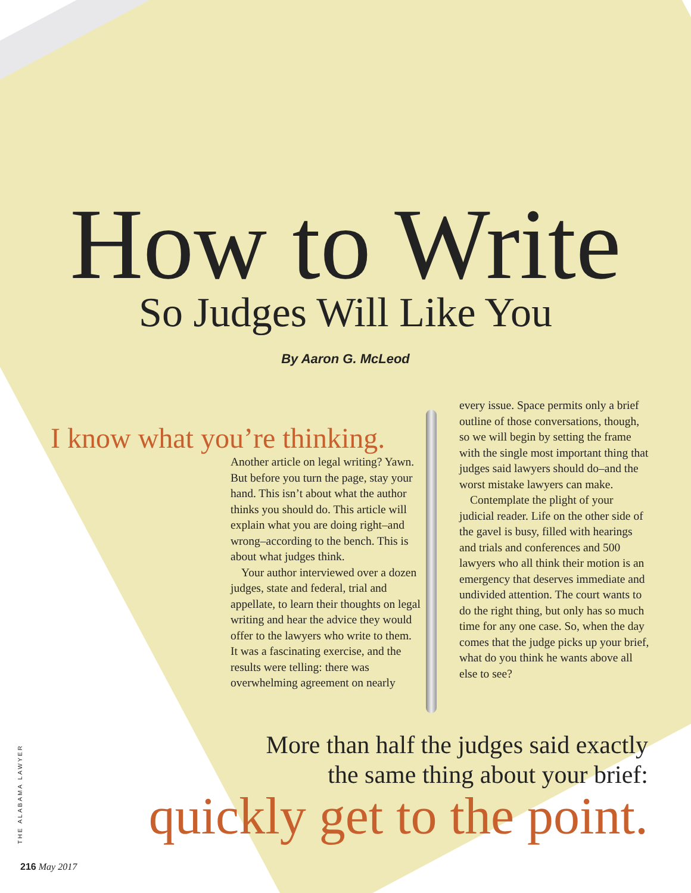How to Write
So Judges Will Like You
By Aaron G. McLeod
I know what you’re thinking.
Another article on legal writing? Yawn. But before you turn the page, stay your hand. This isn’t about what the author thinks you should do. This article will explain what you are doing right–and wrong–according to the bench. This is about what judges think.
Your author interviewed over a dozen judges, state and federal, trial and appellate, to learn their thoughts on legal writing and hear the advice they would offer to the lawyers who write to them. It was a fascinating exercise, and the results were telling: there was overwhelming agreement on nearly
every issue. Space permits only a brief outline of those conversations, though, so we will begin by setting the frame with the single most important thing that judges said lawyers should do–and the worst mistake lawyers can make.
Contemplate the plight of your judicial reader. Life on the other side of the gavel is busy, filled with hearings and trials and conferences and 500 lawyers who all think their motion is an emergency that deserves immediate and undivided attention. The court wants to do the right thing, but only has so much time for any one case. So, when the day comes that the judge picks up your brief, what do you think he wants above all else to see?
More than half the judges said exactly
the same thing about your brief:
quickly get to the point.
THE ALABAMA LAWYER
216 May 2017